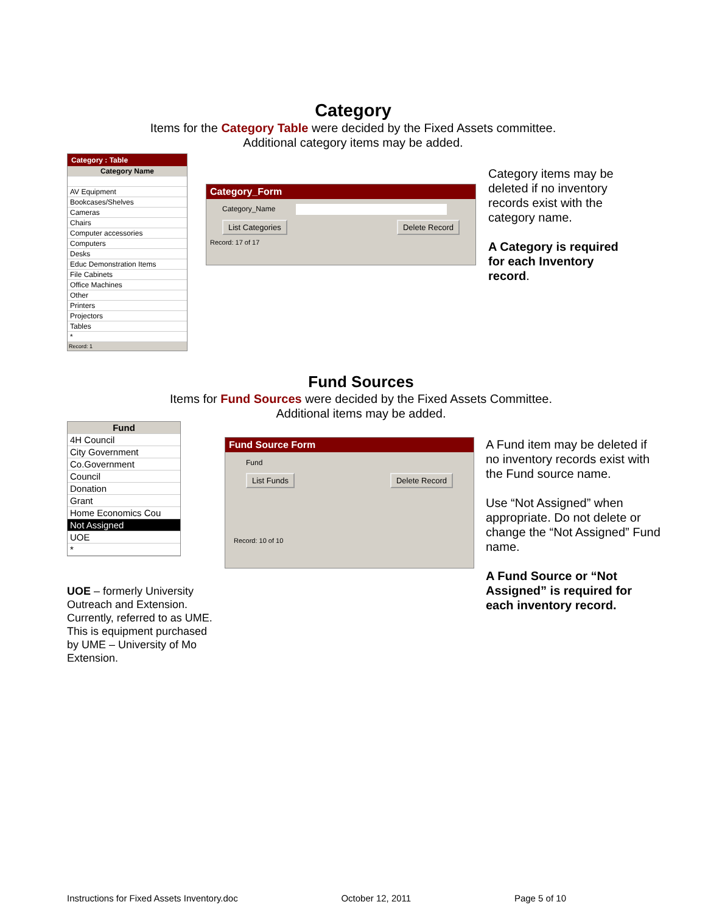Category
Items for the Category Table were decided by the Fixed Assets committee.
Additional category items may be added.
Category : Table
| Category Name |
| --- |
| AV Equipment |
| Bookcases/Shelves |
| Cameras |
| Chairs |
| Computer accessories |
| Computers |
| Desks |
| Educ Demonstration Items |
| File Cabinets |
| Office Machines |
| Other |
| Printers |
| Projectors |
| Tables |
| * |
Record: 1
Category_Form
Category_Name
List Categories Delete Record
Record: 17 of 17
Category items may be deleted if no inventory records exist with the category name.
A Category is required for each Inventory record.
Fund Sources
Items for Fund Sources were decided by the Fixed Assets Committee.
Additional items may be added.
| Fund |
| --- |
| 4H Council |
| City Government |
| Co.Government |
| Council |
| Donation |
| Grant |
| Home Economics Cou |
| Not Assigned |
| UOE |
| * |
Fund Source Form
Fund
List Funds Delete Record
Record: 10 of 10
A Fund item may be deleted if no inventory records exist with the Fund source name.
Use “Not Assigned” when appropriate. Do not delete or change the “Not Assigned” Fund name.
A Fund Source or “Not Assigned” is required for each inventory record.
UOE – formerly University Outreach and Extension. Currently, referred to as UME. This is equipment purchased by UME – University of Mo Extension.
Instructions for Fixed Assets Inventory.doc October 12, 2011 Page 5 of 10